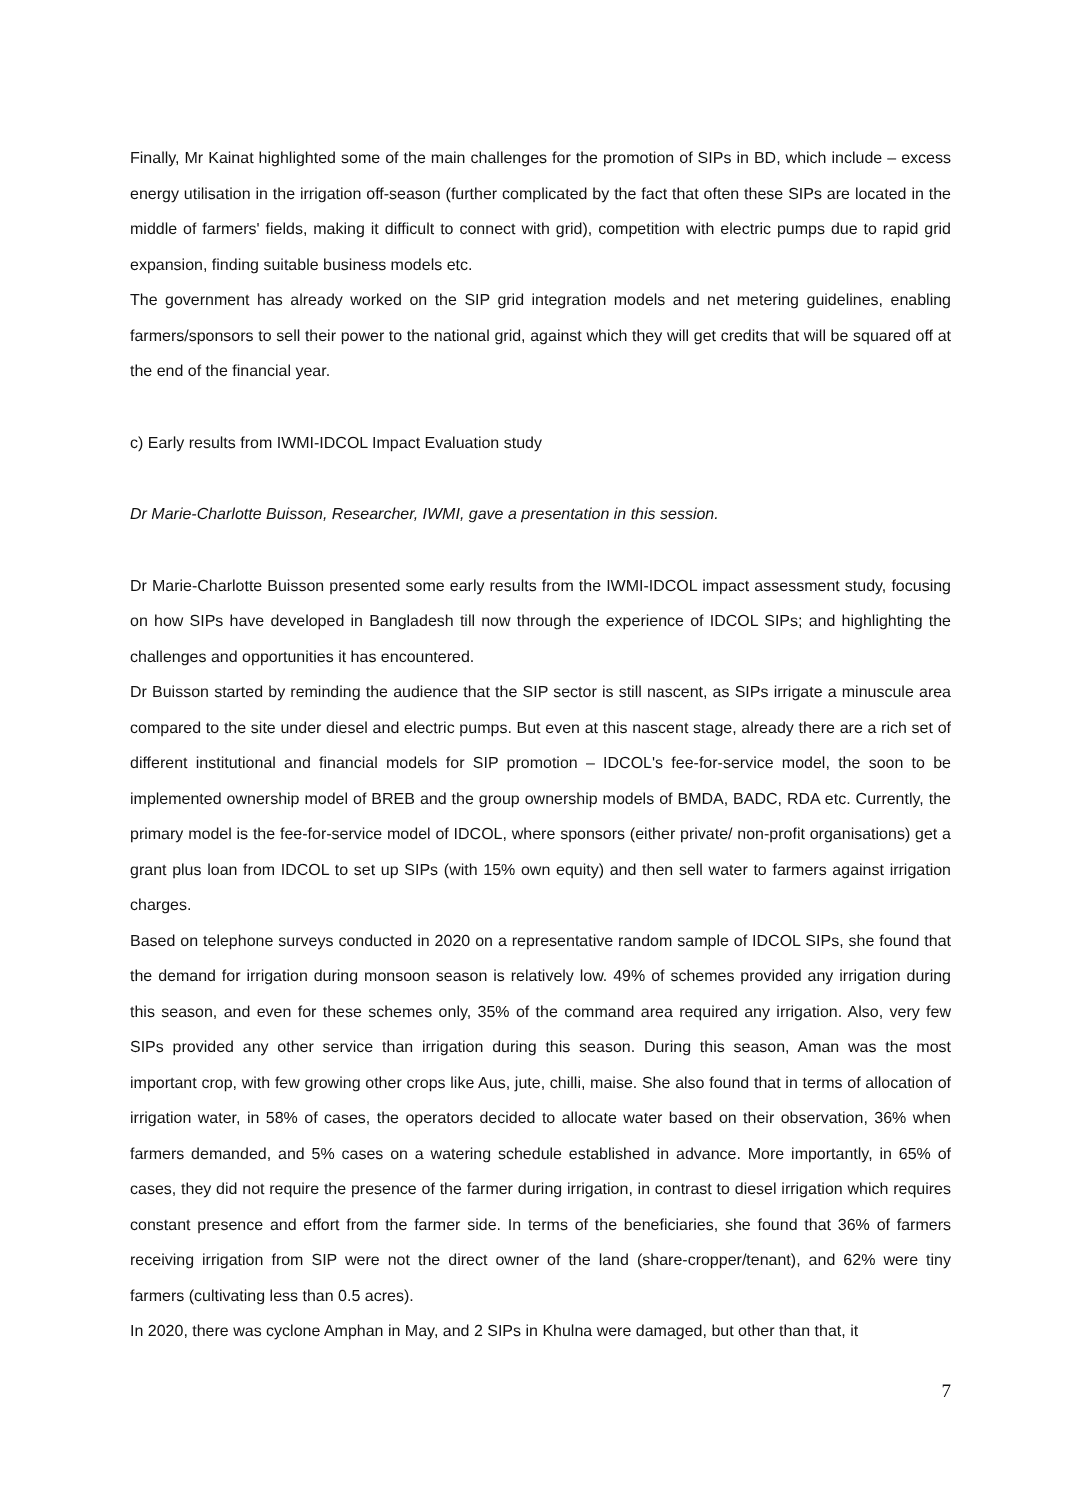Finally, Mr Kainat highlighted some of the main challenges for the promotion of SIPs in BD, which include – excess energy utilisation in the irrigation off-season (further complicated by the fact that often these SIPs are located in the middle of farmers' fields, making it difficult to connect with grid), competition with electric pumps due to rapid grid expansion, finding suitable business models etc.
The government has already worked on the SIP grid integration models and net metering guidelines, enabling farmers/sponsors to sell their power to the national grid, against which they will get credits that will be squared off at the end of the financial year.
c) Early results from IWMI-IDCOL Impact Evaluation study
Dr Marie-Charlotte Buisson, Researcher, IWMI, gave a presentation in this session.
Dr Marie-Charlotte Buisson presented some early results from the IWMI-IDCOL impact assessment study, focusing on how SIPs have developed in Bangladesh till now through the experience of IDCOL SIPs; and highlighting the challenges and opportunities it has encountered.
Dr Buisson started by reminding the audience that the SIP sector is still nascent, as SIPs irrigate a minuscule area compared to the site under diesel and electric pumps. But even at this nascent stage, already there are a rich set of different institutional and financial models for SIP promotion – IDCOL's fee-for-service model, the soon to be implemented ownership model of BREB and the group ownership models of BMDA, BADC, RDA etc. Currently, the primary model is the fee-for-service model of IDCOL, where sponsors (either private/ non-profit organisations) get a grant plus loan from IDCOL to set up SIPs (with 15% own equity) and then sell water to farmers against irrigation charges.
Based on telephone surveys conducted in 2020 on a representative random sample of IDCOL SIPs, she found that the demand for irrigation during monsoon season is relatively low. 49% of schemes provided any irrigation during this season, and even for these schemes only, 35% of the command area required any irrigation. Also, very few SIPs provided any other service than irrigation during this season. During this season, Aman was the most important crop, with few growing other crops like Aus, jute, chilli, maise. She also found that in terms of allocation of irrigation water, in 58% of cases, the operators decided to allocate water based on their observation, 36% when farmers demanded, and 5% cases on a watering schedule established in advance. More importantly, in 65% of cases, they did not require the presence of the farmer during irrigation, in contrast to diesel irrigation which requires constant presence and effort from the farmer side. In terms of the beneficiaries, she found that 36% of farmers receiving irrigation from SIP were not the direct owner of the land (share-cropper/tenant), and 62% were tiny farmers (cultivating less than 0.5 acres).
In 2020, there was cyclone Amphan in May, and 2 SIPs in Khulna were damaged, but other than that, it
7